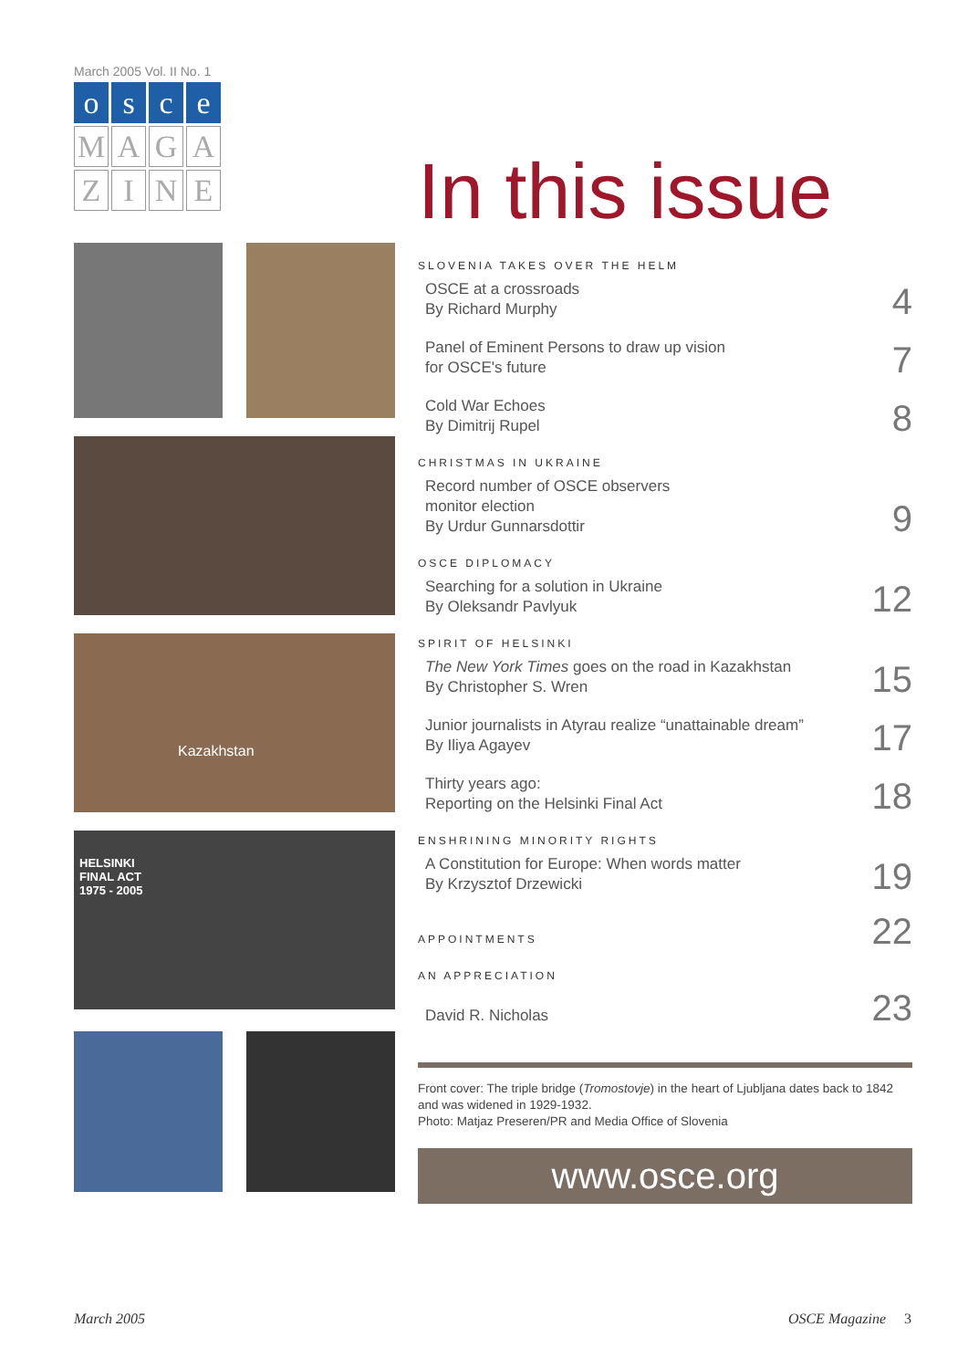March 2005 Vol. II No. 1
o
s
c
e
M
A
G
A
Z
I
N
E
Kazakhstan
HELSINKI
FINAL ACT
1975 - 2005
In this issue
SLOVENIA TAKES OVER THE HELM
OSCE at a crossroads
By Richard Murphy
4
Panel of Eminent Persons to draw up vision
for OSCE's future
7
Cold War Echoes
By Dimitrij Rupel
8
CHRISTMAS IN UKRAINE
Record number of OSCE observers
monitor election
By Urdur Gunnarsdottir
9
OSCE DIPLOMACY
Searching for a solution in Ukraine
By Oleksandr Pavlyuk
12
SPIRIT OF HELSINKI
The New York Times goes on the road in Kazakhstan
By Christopher S. Wren
15
Junior journalists in Atyrau realize “unattainable dream”
By Iliya Agayev
17
Thirty years ago:
Reporting on the Helsinki Final Act
18
ENSHRINING MINORITY RIGHTS
A Constitution for Europe: When words matter
By Krzysztof Drzewicki
19
APPOINTMENTS
22
AN APPRECIATION
David R. Nicholas
23
Front cover: The triple bridge (Tromostovje) in the heart of Ljubljana dates back to 1842 and was widened in 1929-1932.
Photo: Matjaz Preseren/PR and Media Office of Slovenia
www.osce.org
March 2005 OSCE Magazine 3